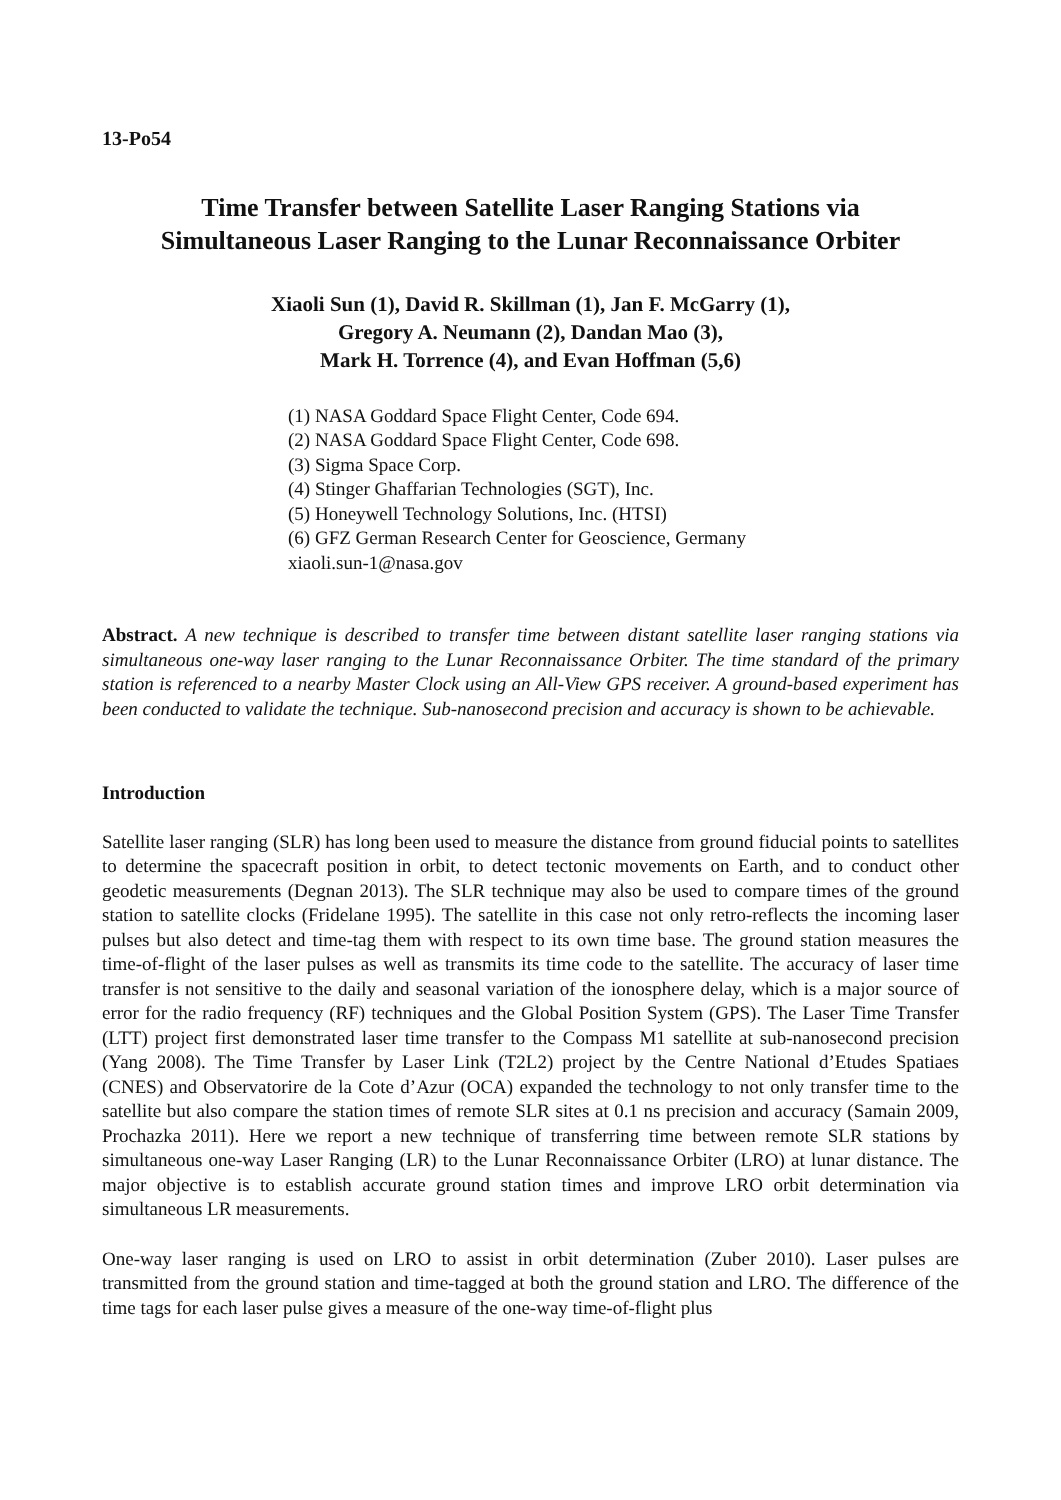13-Po54
Time Transfer between Satellite Laser Ranging Stations via
Simultaneous Laser Ranging to the Lunar Reconnaissance Orbiter
Xiaoli Sun (1), David R. Skillman (1), Jan F. McGarry (1),
Gregory A. Neumann (2), Dandan Mao (3),
Mark H. Torrence (4), and Evan Hoffman (5,6)
(1) NASA Goddard Space Flight Center, Code 694.
(2) NASA Goddard Space Flight Center, Code 698.
(3) Sigma Space Corp.
(4) Stinger Ghaffarian Technologies (SGT), Inc.
(5) Honeywell Technology Solutions, Inc. (HTSI)
(6) GFZ German Research Center for Geoscience, Germany
xiaoli.sun-1@nasa.gov
Abstract. A new technique is described to transfer time between distant satellite laser ranging stations via simultaneous one-way laser ranging to the Lunar Reconnaissance Orbiter. The time standard of the primary station is referenced to a nearby Master Clock using an All-View GPS receiver. A ground-based experiment has been conducted to validate the technique. Sub-nanosecond precision and accuracy is shown to be achievable.
Introduction
Satellite laser ranging (SLR) has long been used to measure the distance from ground fiducial points to satellites to determine the spacecraft position in orbit, to detect tectonic movements on Earth, and to conduct other geodetic measurements (Degnan 2013). The SLR technique may also be used to compare times of the ground station to satellite clocks (Fridelane 1995). The satellite in this case not only retro-reflects the incoming laser pulses but also detect and time-tag them with respect to its own time base. The ground station measures the time-of-flight of the laser pulses as well as transmits its time code to the satellite. The accuracy of laser time transfer is not sensitive to the daily and seasonal variation of the ionosphere delay, which is a major source of error for the radio frequency (RF) techniques and the Global Position System (GPS). The Laser Time Transfer (LTT) project first demonstrated laser time transfer to the Compass M1 satellite at sub-nanosecond precision (Yang 2008). The Time Transfer by Laser Link (T2L2) project by the Centre National d’Etudes Spatiaes (CNES) and Observatorire de la Cote d’Azur (OCA) expanded the technology to not only transfer time to the satellite but also compare the station times of remote SLR sites at 0.1 ns precision and accuracy (Samain 2009, Prochazka 2011). Here we report a new technique of transferring time between remote SLR stations by simultaneous one-way Laser Ranging (LR) to the Lunar Reconnaissance Orbiter (LRO) at lunar distance. The major objective is to establish accurate ground station times and improve LRO orbit determination via simultaneous LR measurements.
One-way laser ranging is used on LRO to assist in orbit determination (Zuber 2010). Laser pulses are transmitted from the ground station and time-tagged at both the ground station and LRO. The difference of the time tags for each laser pulse gives a measure of the one-way time-of-flight plus